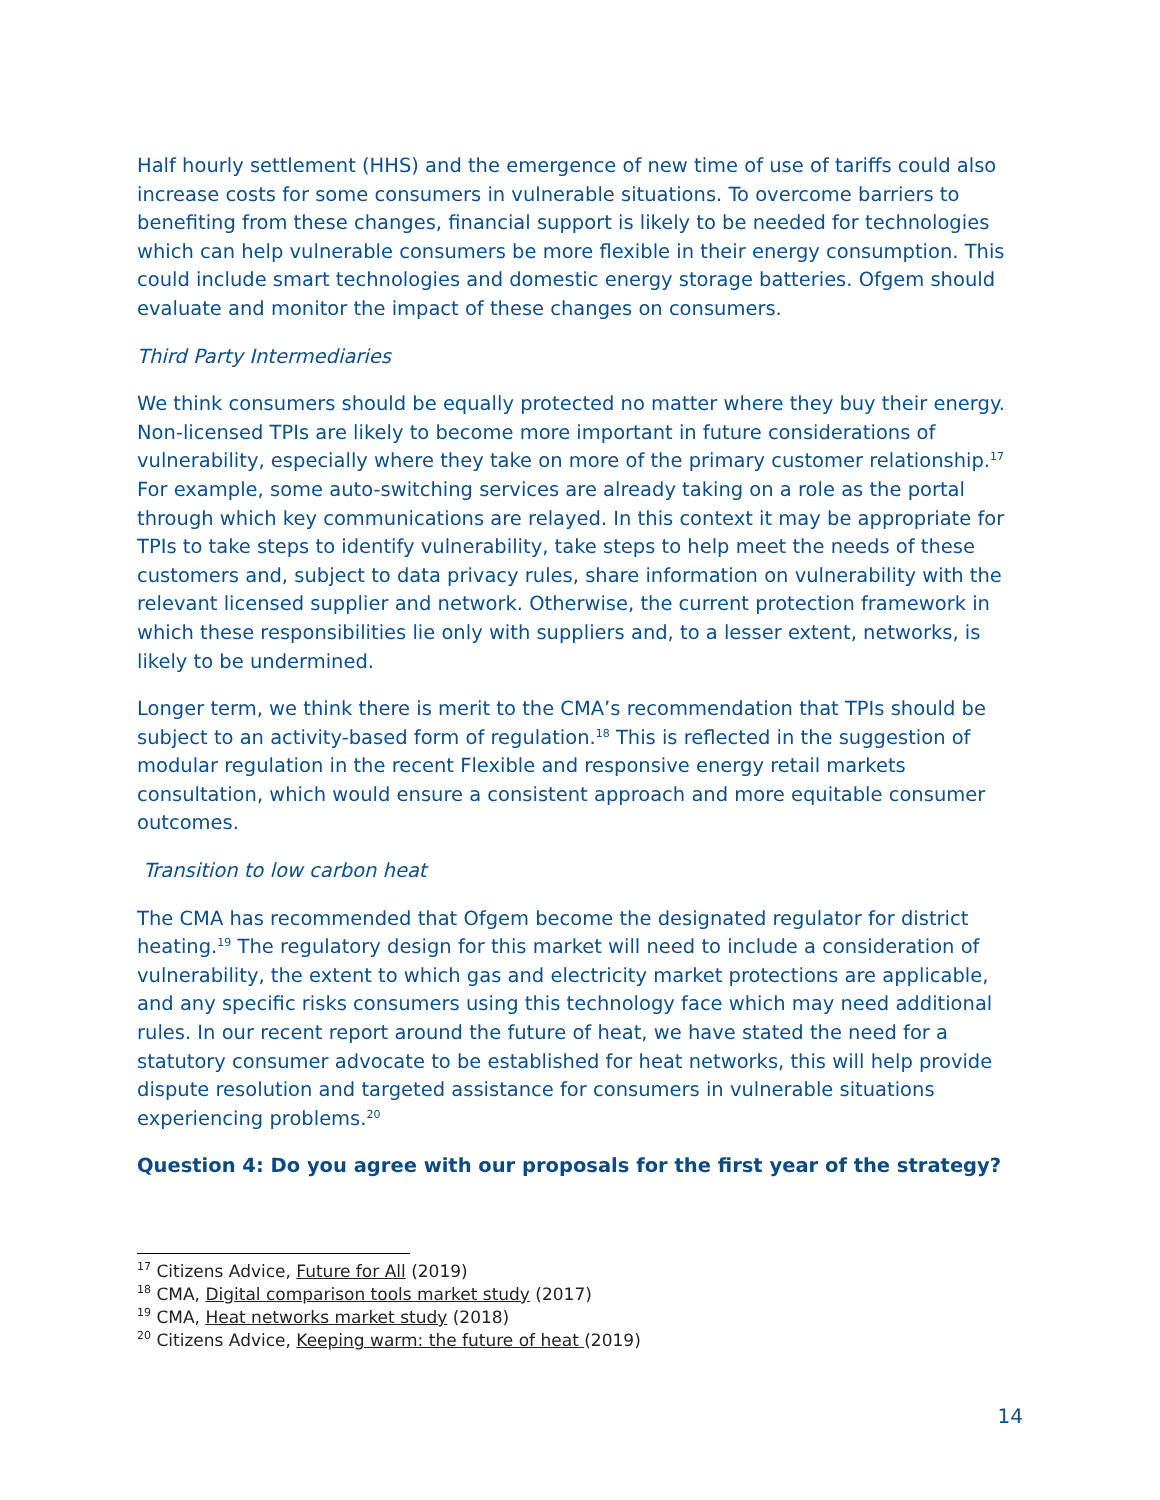Half hourly settlement (HHS) and the emergence of new time of use of tariffs could also increase costs for some consumers in vulnerable situations. To overcome barriers to benefiting from these changes, financial support is likely to be needed for technologies which can help vulnerable consumers be more flexible in their energy consumption. This could include smart technologies and domestic energy storage batteries. Ofgem should evaluate and monitor the impact of these changes on consumers.
Third Party Intermediaries
We think consumers should be equally protected no matter where they buy their energy. Non-licensed TPIs are likely to become more important in future considerations of vulnerability, especially where they take on more of the primary customer relationship.<sup>17</sup> For example, some auto-switching services are already taking on a role as the portal through which key communications are relayed. In this context it may be appropriate for TPIs to take steps to identify vulnerability, take steps to help meet the needs of these customers and, subject to data privacy rules, share information on vulnerability with the relevant licensed supplier and network. Otherwise, the current protection framework in which these responsibilities lie only with suppliers and, to a lesser extent, networks, is likely to be undermined.
Longer term, we think there is merit to the CMA’s recommendation that TPIs should be subject to an activity-based form of regulation.<sup>18</sup> This is reflected in the suggestion of modular regulation in the recent Flexible and responsive energy retail markets consultation, which would ensure a consistent approach and more equitable consumer outcomes.
Transition to low carbon heat
The CMA has recommended that Ofgem become the designated regulator for district heating.<sup>19</sup> The regulatory design for this market will need to include a consideration of vulnerability, the extent to which gas and electricity market protections are applicable, and any specific risks consumers using this technology face which may need additional rules. In our recent report around the future of heat, we have stated the need for a statutory consumer advocate to be established for heat networks, this will help provide dispute resolution and targeted assistance for consumers in vulnerable situations experiencing problems.<sup>20</sup>
Question 4: Do you agree with our proposals for the first year of the strategy?
<sup>17</sup> Citizens Advice, Future for All (2019)
<sup>18</sup> CMA, Digital comparison tools market study (2017)
<sup>19</sup> CMA, Heat networks market study (2018)
<sup>20</sup> Citizens Advice, Keeping warm: the future of heat (2019)
14